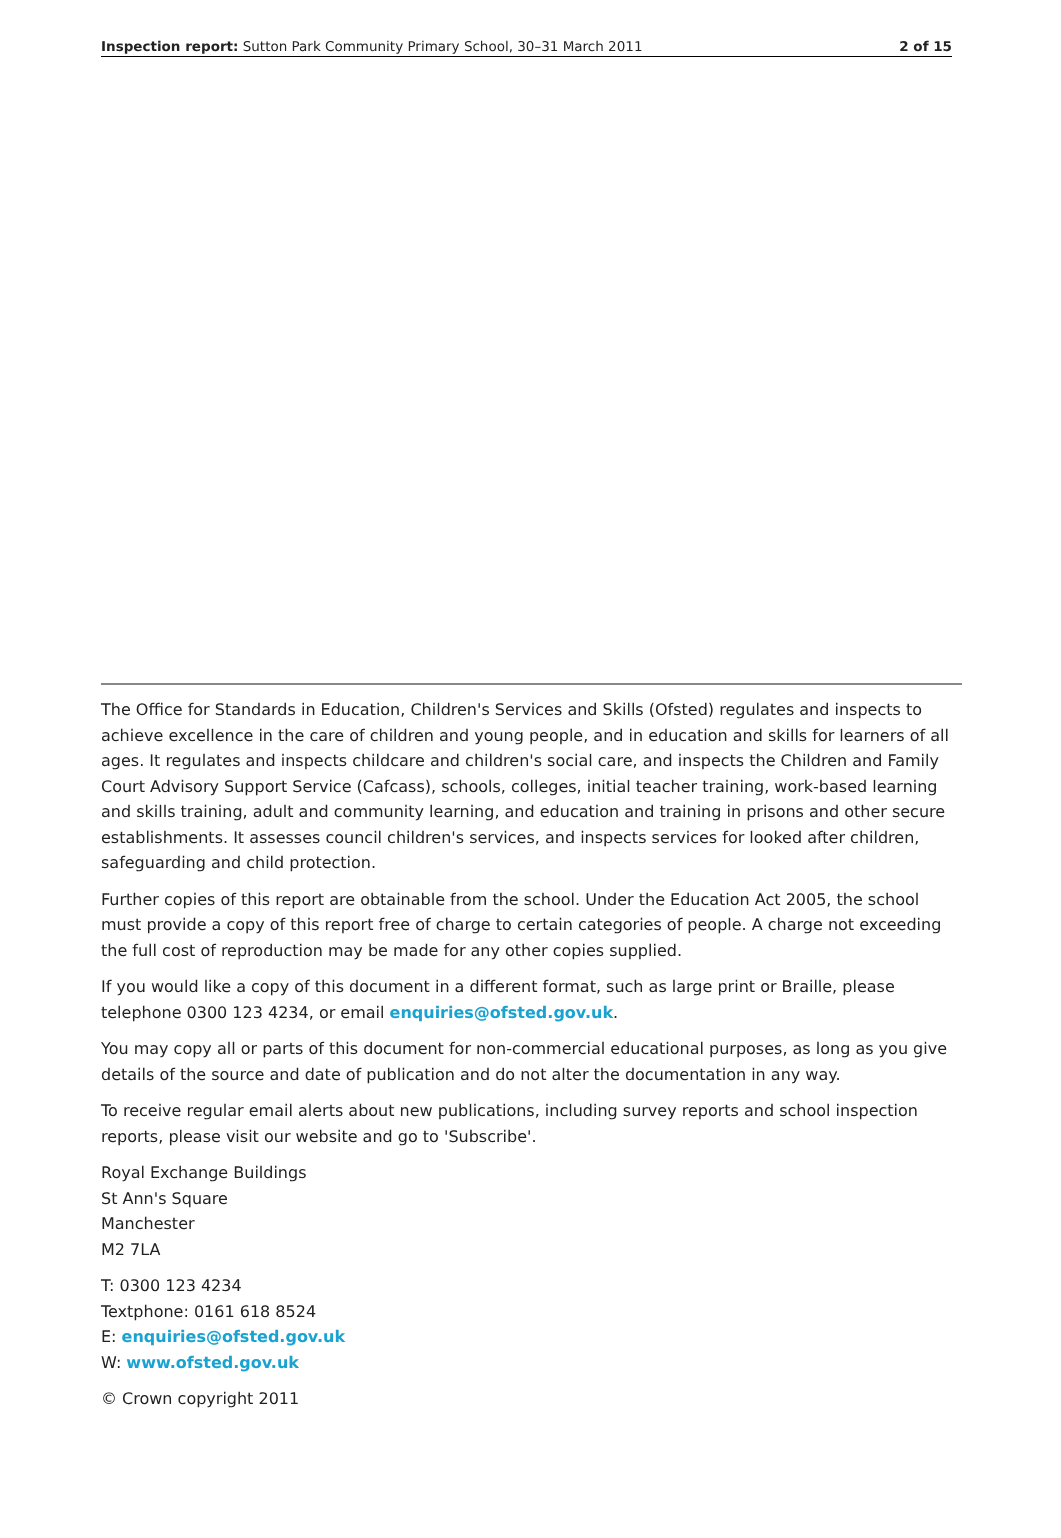Inspection report: Sutton Park Community Primary School, 30–31 March 2011 2 of 15
The Office for Standards in Education, Children's Services and Skills (Ofsted) regulates and inspects to achieve excellence in the care of children and young people, and in education and skills for learners of all ages. It regulates and inspects childcare and children's social care, and inspects the Children and Family Court Advisory Support Service (Cafcass), schools, colleges, initial teacher training, work-based learning and skills training, adult and community learning, and education and training in prisons and other secure establishments. It assesses council children's services, and inspects services for looked after children, safeguarding and child protection.
Further copies of this report are obtainable from the school. Under the Education Act 2005, the school must provide a copy of this report free of charge to certain categories of people. A charge not exceeding the full cost of reproduction may be made for any other copies supplied.
If you would like a copy of this document in a different format, such as large print or Braille, please telephone 0300 123 4234, or email enquiries@ofsted.gov.uk.
You may copy all or parts of this document for non-commercial educational purposes, as long as you give details of the source and date of publication and do not alter the documentation in any way.
To receive regular email alerts about new publications, including survey reports and school inspection reports, please visit our website and go to 'Subscribe'.
Royal Exchange Buildings
St Ann's Square
Manchester
M2 7LA
T: 0300 123 4234
Textphone: 0161 618 8524
E: enquiries@ofsted.gov.uk
W: www.ofsted.gov.uk
© Crown copyright 2011